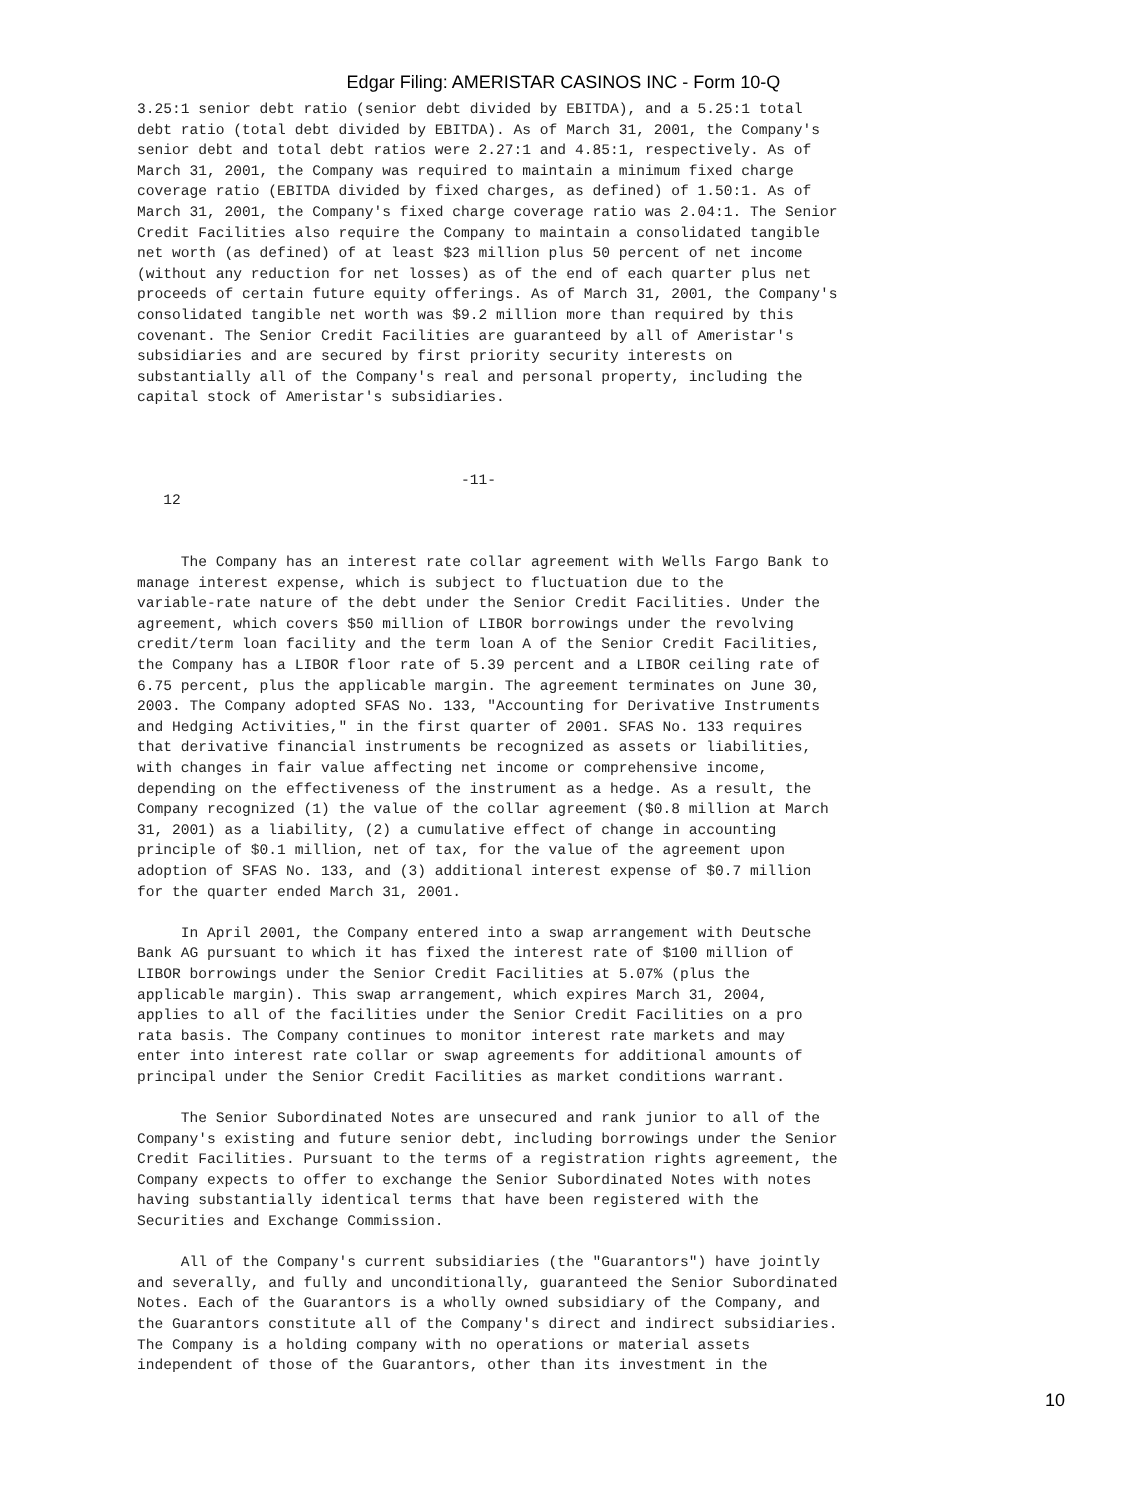Edgar Filing: AMERISTAR CASINOS INC - Form 10-Q
3.25:1 senior debt ratio (senior debt divided by EBITDA), and a 5.25:1 total
debt ratio (total debt divided by EBITDA). As of March 31, 2001, the Company's
senior debt and total debt ratios were 2.27:1 and 4.85:1, respectively. As of
March 31, 2001, the Company was required to maintain a minimum fixed charge
coverage ratio (EBITDA divided by fixed charges, as defined) of 1.50:1. As of
March 31, 2001, the Company's fixed charge coverage ratio was 2.04:1. The Senior
Credit Facilities also require the Company to maintain a consolidated tangible
net worth (as defined) of at least $23 million plus 50 percent of net income
(without any reduction for net losses) as of the end of each quarter plus net
proceeds of certain future equity offerings. As of March 31, 2001, the Company's
consolidated tangible net worth was $9.2 million more than required by this
covenant. The Senior Credit Facilities are guaranteed by all of Ameristar's
subsidiaries and are secured by first priority security interests on
substantially all of the Company's real and personal property, including the
capital stock of Ameristar's subsidiaries.



                                     -11-
   12


     The Company has an interest rate collar agreement with Wells Fargo Bank to
manage interest expense, which is subject to fluctuation due to the
variable-rate nature of the debt under the Senior Credit Facilities. Under the
agreement, which covers $50 million of LIBOR borrowings under the revolving
credit/term loan facility and the term loan A of the Senior Credit Facilities,
the Company has a LIBOR floor rate of 5.39 percent and a LIBOR ceiling rate of
6.75 percent, plus the applicable margin. The agreement terminates on June 30,
2003. The Company adopted SFAS No. 133, "Accounting for Derivative Instruments
and Hedging Activities," in the first quarter of 2001. SFAS No. 133 requires
that derivative financial instruments be recognized as assets or liabilities,
with changes in fair value affecting net income or comprehensive income,
depending on the effectiveness of the instrument as a hedge. As a result, the
Company recognized (1) the value of the collar agreement ($0.8 million at March
31, 2001) as a liability, (2) a cumulative effect of change in accounting
principle of $0.1 million, net of tax, for the value of the agreement upon
adoption of SFAS No. 133, and (3) additional interest expense of $0.7 million
for the quarter ended March 31, 2001.

     In April 2001, the Company entered into a swap arrangement with Deutsche
Bank AG pursuant to which it has fixed the interest rate of $100 million of
LIBOR borrowings under the Senior Credit Facilities at 5.07% (plus the
applicable margin). This swap arrangement, which expires March 31, 2004,
applies to all of the facilities under the Senior Credit Facilities on a pro
rata basis. The Company continues to monitor interest rate markets and may
enter into interest rate collar or swap agreements for additional amounts of
principal under the Senior Credit Facilities as market conditions warrant.

     The Senior Subordinated Notes are unsecured and rank junior to all of the
Company's existing and future senior debt, including borrowings under the Senior
Credit Facilities. Pursuant to the terms of a registration rights agreement, the
Company expects to offer to exchange the Senior Subordinated Notes with notes
having substantially identical terms that have been registered with the
Securities and Exchange Commission.

     All of the Company's current subsidiaries (the "Guarantors") have jointly
and severally, and fully and unconditionally, guaranteed the Senior Subordinated
Notes. Each of the Guarantors is a wholly owned subsidiary of the Company, and
the Guarantors constitute all of the Company's direct and indirect subsidiaries.
The Company is a holding company with no operations or material assets
independent of those of the Guarantors, other than its investment in the
10